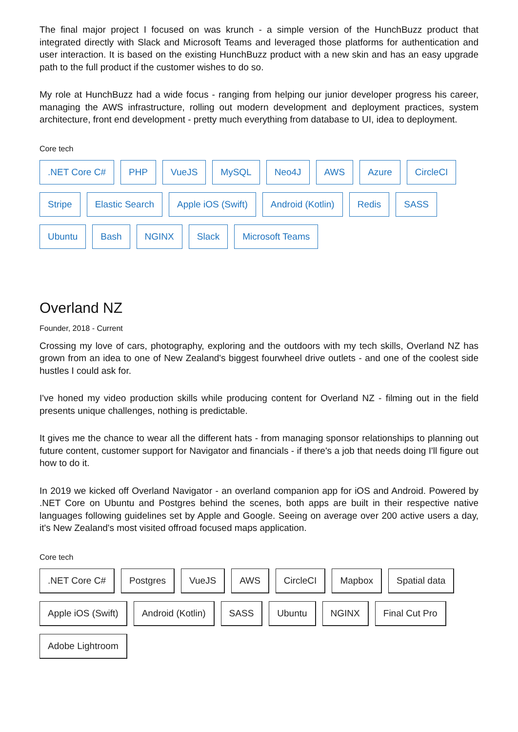The final major project I focused on was krunch - a simple version of the HunchBuzz product that integrated directly with Slack and Microsoft Teams and leveraged those platforms for authentication and user interaction. It is based on the existing HunchBuzz product with a new skin and has an easy upgrade path to the full product if the customer wishes to do so.
My role at HunchBuzz had a wide focus - ranging from helping our junior developer progress his career, managing the AWS infrastructure, rolling out modern development and deployment practices, system architecture, front end development - pretty much everything from database to UI, idea to deployment.
Core tech
.NET Core C# PHP VueJS MySQL Neo4J AWS Azure CircleCI Stripe Elastic Search Apple iOS (Swift) Android (Kotlin) Redis SASS Ubuntu Bash NGINX Slack Microsoft Teams
Overland NZ
Founder, 2018 - Current
Crossing my love of cars, photography, exploring and the outdoors with my tech skills, Overland NZ has grown from an idea to one of New Zealand's biggest fourwheel drive outlets - and one of the coolest side hustles I could ask for.
I've honed my video production skills while producing content for Overland NZ - filming out in the field presents unique challenges, nothing is predictable.
It gives me the chance to wear all the different hats - from managing sponsor relationships to planning out future content, customer support for Navigator and financials - if there's a job that needs doing I'll figure out how to do it.
In 2019 we kicked off Overland Navigator - an overland companion app for iOS and Android. Powered by .NET Core on Ubuntu and Postgres behind the scenes, both apps are built in their respective native languages following guidelines set by Apple and Google. Seeing on average over 200 active users a day, it's New Zealand's most visited offroad focused maps application.
Core tech
.NET Core C# Postgres VueJS AWS CircleCI Mapbox Spatial data Apple iOS (Swift) Android (Kotlin) SASS Ubuntu NGINX Final Cut Pro Adobe Lightroom